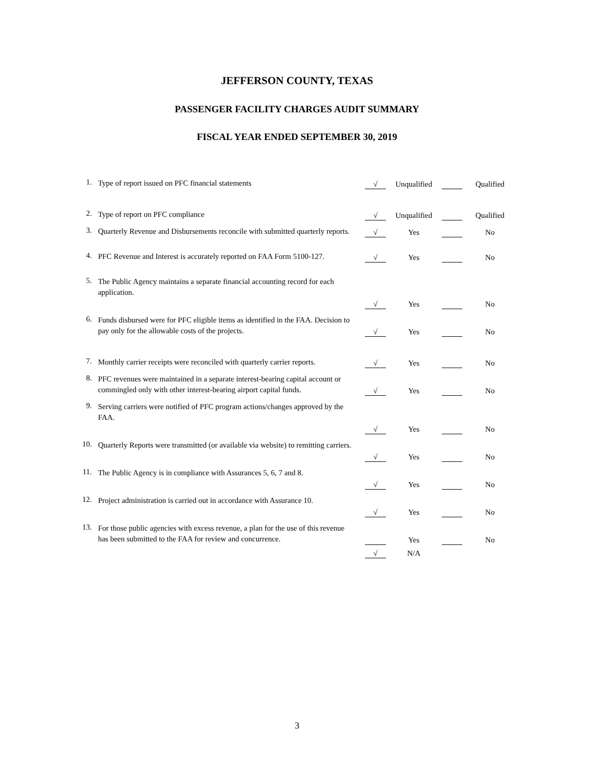JEFFERSON COUNTY, TEXAS
PASSENGER FACILITY CHARGES AUDIT SUMMARY
FISCAL YEAR ENDED SEPTEMBER 30, 2019
| 1. | Type of report issued on PFC financial statements | | √ | Unqualified | | Qualified |
| 2. | Type of report on PFC compliance | | √ | Unqualified | | Qualified |
| 3. | Quarterly Revenue and Disbursements reconcile with submitted quarterly reports. | | √ | Yes | | No |
| 4. | PFC Revenue and Interest is accurately reported on FAA Form 5100-127. | | √ | Yes | | No |
| 5. | The Public Agency maintains a separate financial accounting record for each application. | | √ | Yes | | No |
| 6. | Funds disbursed were for PFC eligible items as identified in the FAA. Decision to pay only for the allowable costs of the projects. | | √ | Yes | | No |
| 7. | Monthly carrier receipts were reconciled with quarterly carrier reports. | | √ | Yes | | No |
| 8. | PFC revenues were maintained in a separate interest-bearing capital account or commingled only with other interest-bearing airport capital funds. | | √ | Yes | | No |
| 9. | Serving carriers were notified of PFC program actions/changes approved by the FAA. | | √ | Yes | | No |
| 10. | Quarterly Reports were transmitted (or available via website) to remitting carriers. | | √ | Yes | | No |
| 11. | The Public Agency is in compliance with Assurances 5, 6, 7 and 8. | | √ | Yes | | No |
| 12. | Project administration is carried out in accordance with Assurance 10. | | √ | Yes | | No |
| 13. | For those public agencies with excess revenue, a plan for the use of this revenue has been submitted to the FAA for review and concurrence. | | | Yes | | No |
| | | | √ | N/A | | |
3